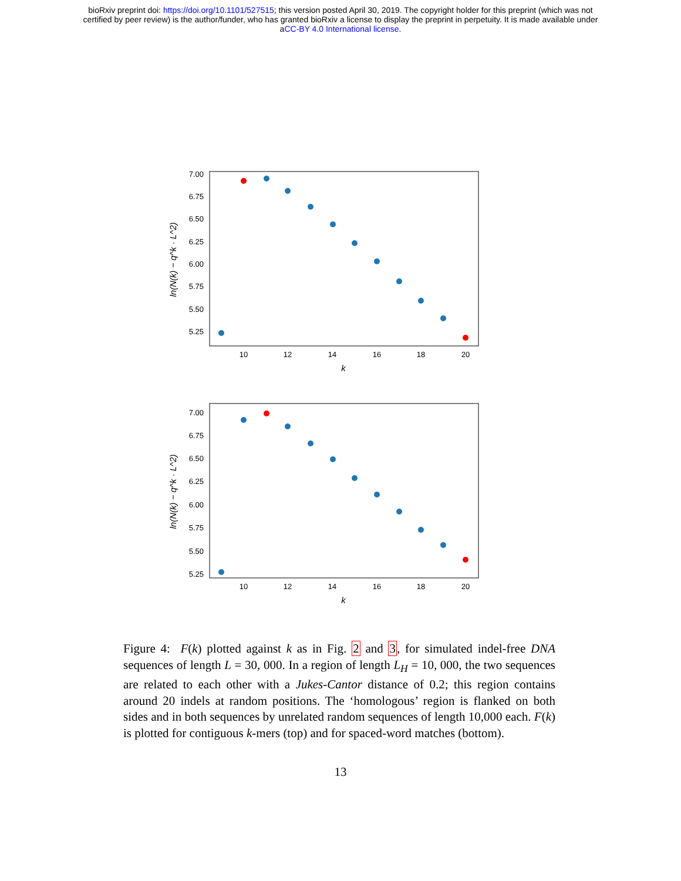bioRxiv preprint doi: https://doi.org/10.1101/527515; this version posted April 30, 2019. The copyright holder for this preprint (which was not
certified by peer review) is the author/funder, who has granted bioRxiv a license to display the preprint in perpetuity. It is made available under
aCC-BY 4.0 International license.
ln(N(k) − q^k · L^2)
7.00
6.75
6.50
6.25
6.00
5.75
5.50
5.25
10
12
14
16
18
20
k
ln(N(k) − q^k · L^2)
7.00
6.75
6.50
6.25
6.00
5.75
5.50
5.25
10
12
14
16
18
20
k
Figure 4: F(k) plotted against k as in Fig. 2 and 3, for simulated indel-free DNA sequences of length L = 30, 000. In a region of length L<sub>H</sub> = 10, 000, the two sequences are related to each other with a Jukes-Cantor distance of 0.2; this region contains around 20 indels at random positions. The ‘homologous’ region is flanked on both sides and in both sequences by unrelated random sequences of length 10,000 each. F(k) is plotted for contiguous k-mers (top) and for spaced-word matches (bottom).
13